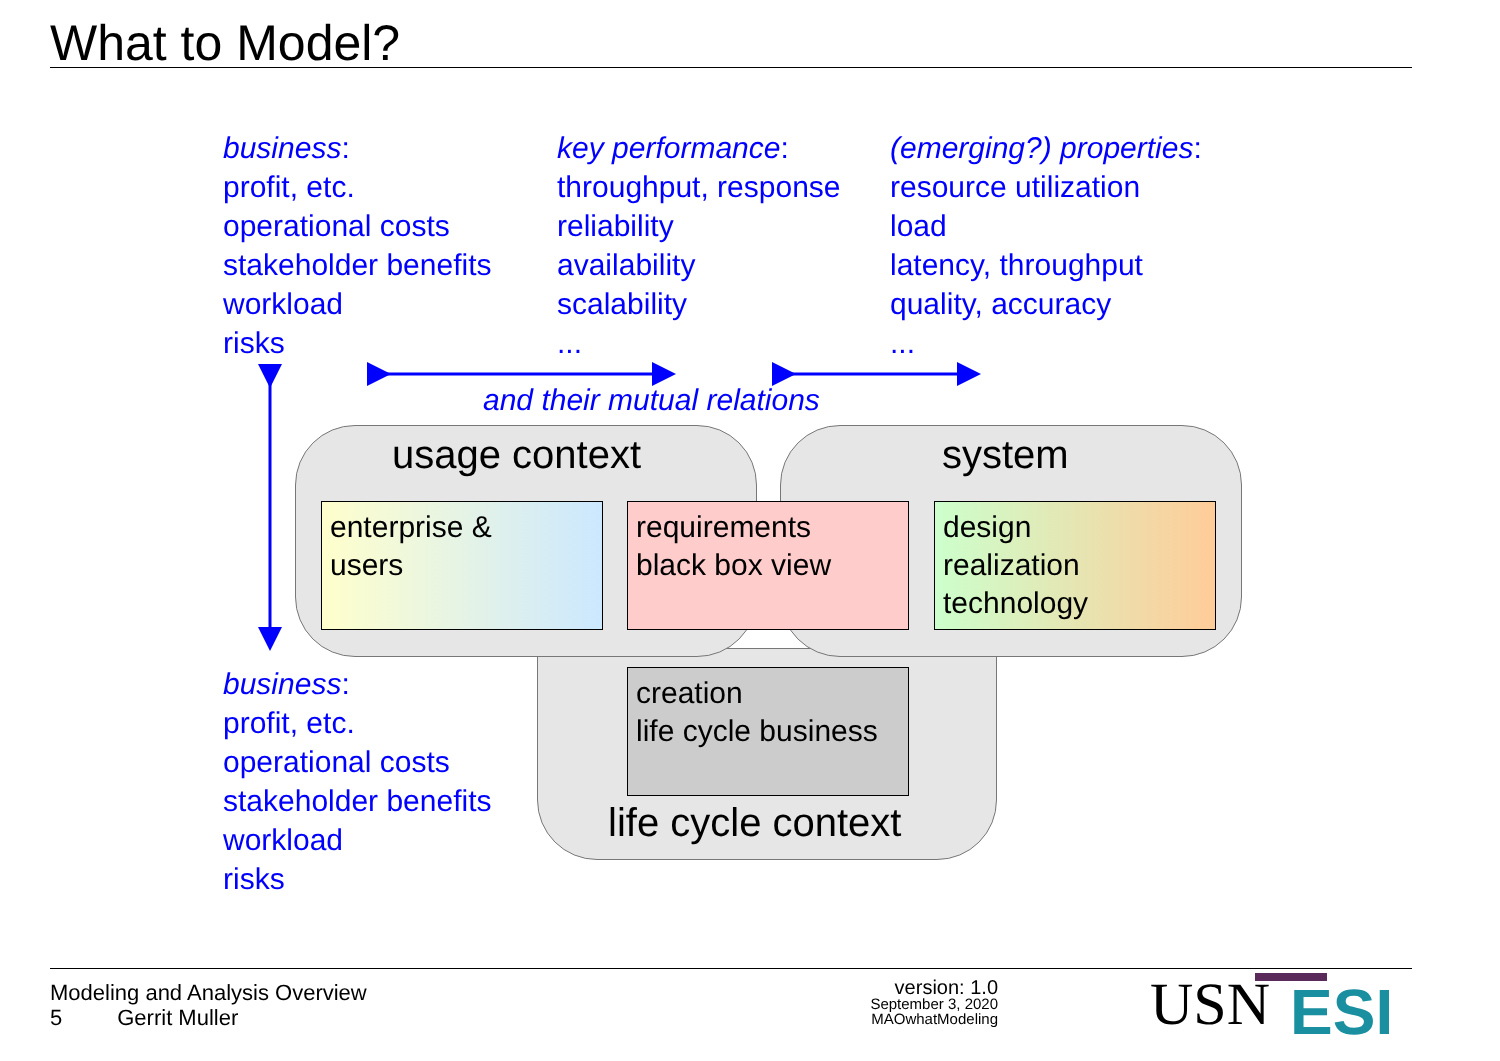What to Model?
business:
profit, etc.
operational costs
stakeholder benefits
workload
risks
key performance:
throughput, response
reliability
availability
scalability
...
(emerging?) properties:
resource utilization
load
latency, throughput
quality, accuracy
...
and their mutual relations
usage context system
enterprise &
users
requirements
black box view
design
realization
technology
creation
life cycle business
life cycle context
business:
profit, etc.
operational costs
stakeholder benefits
workload
risks
Modeling and Analysis Overview
5 Gerrit Muller
version: 1.0
September 3, 2020
MAOwhatModeling
USN ESI